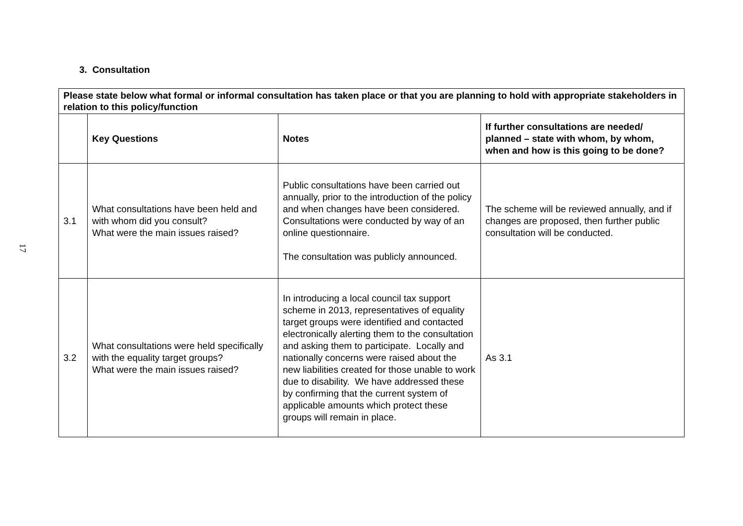17
3. Consultation
| Please state below what formal or informal consultation has taken place or that you are planning to hold with appropriate stakeholders in relation to this policy/function | | | |
| --- | --- | --- | --- |
| | Key Questions | Notes | If further consultations are needed/ planned – state with whom, by whom, when and how is this going to be done? |
| 3.1 | What consultations have been held and with whom did you consult? What were the main issues raised? | Public consultations have been carried out annually, prior to the introduction of the policy and when changes have been considered. Consultations were conducted by way of an online questionnaire. The consultation was publicly announced. | The scheme will be reviewed annually, and if changes are proposed, then further public consultation will be conducted. |
| 3.2 | What consultations were held specifically with the equality target groups? What were the main issues raised? | In introducing a local council tax support scheme in 2013, representatives of equality target groups were identified and contacted electronically alerting them to the consultation and asking them to participate. Locally and nationally concerns were raised about the new liabilities created for those unable to work due to disability. We have addressed these by confirming that the current system of applicable amounts which protect these groups will remain in place. | As 3.1 |